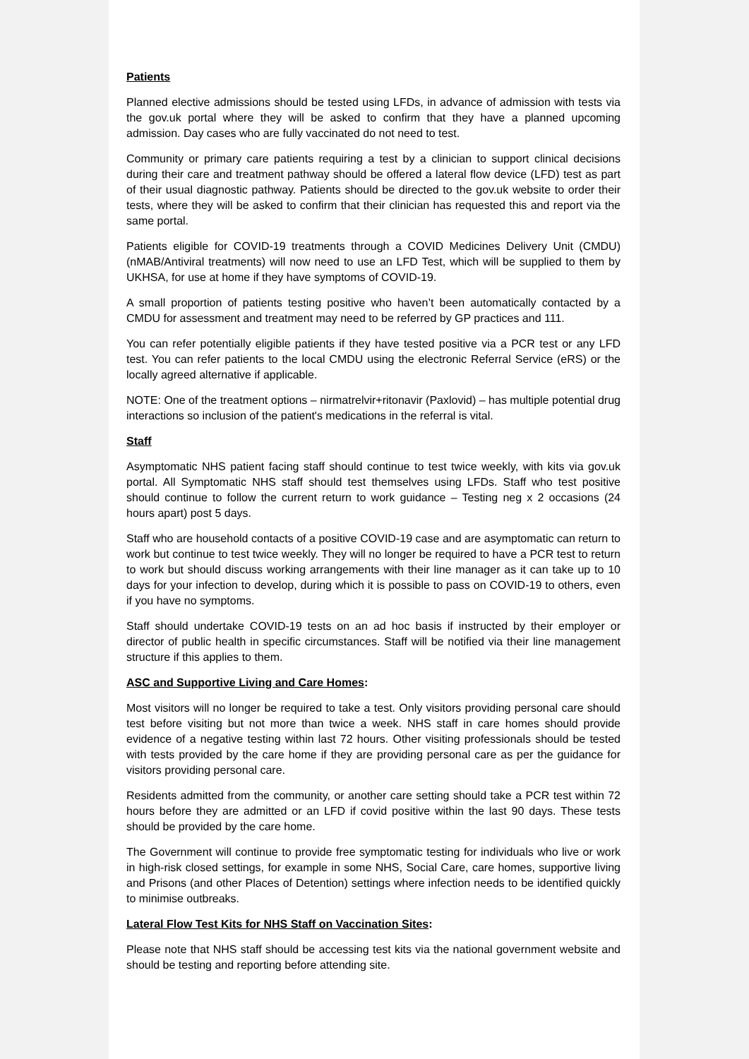Patients
Planned elective admissions should be tested using LFDs, in advance of admission with tests via the gov.uk portal where they will be asked to confirm that they have a planned upcoming admission. Day cases who are fully vaccinated do not need to test.
Community or primary care patients requiring a test by a clinician to support clinical decisions during their care and treatment pathway should be offered a lateral flow device (LFD) test as part of their usual diagnostic pathway. Patients should be directed to the gov.uk website to order their tests, where they will be asked to confirm that their clinician has requested this and report via the same portal.
Patients eligible for COVID-19 treatments through a COVID Medicines Delivery Unit (CMDU) (nMAB/Antiviral treatments) will now need to use an LFD Test, which will be supplied to them by UKHSA, for use at home if they have symptoms of COVID-19.
A small proportion of patients testing positive who haven’t been automatically contacted by a CMDU for assessment and treatment may need to be referred by GP practices and 111.
You can refer potentially eligible patients if they have tested positive via a PCR test or any LFD test. You can refer patients to the local CMDU using the electronic Referral Service (eRS) or the locally agreed alternative if applicable.
NOTE: One of the treatment options – nirmatrelvir+ritonavir (Paxlovid) – has multiple potential drug interactions so inclusion of the patient's medications in the referral is vital.
Staff
Asymptomatic NHS patient facing staff should continue to test twice weekly, with kits via gov.uk portal. All Symptomatic NHS staff should test themselves using LFDs. Staff who test positive should continue to follow the current return to work guidance – Testing neg x 2 occasions (24 hours apart) post 5 days.
Staff who are household contacts of a positive COVID-19 case and are asymptomatic can return to work but continue to test twice weekly. They will no longer be required to have a PCR test to return to work but should discuss working arrangements with their line manager as it can take up to 10 days for your infection to develop, during which it is possible to pass on COVID-19 to others, even if you have no symptoms.
Staff should undertake COVID-19 tests on an ad hoc basis if instructed by their employer or director of public health in specific circumstances. Staff will be notified via their line management structure if this applies to them.
ASC and Supportive Living and Care Homes:
Most visitors will no longer be required to take a test. Only visitors providing personal care should test before visiting but not more than twice a week. NHS staff in care homes should provide evidence of a negative testing within last 72 hours. Other visiting professionals should be tested with tests provided by the care home if they are providing personal care as per the guidance for visitors providing personal care.
Residents admitted from the community, or another care setting should take a PCR test within 72 hours before they are admitted or an LFD if covid positive within the last 90 days. These tests should be provided by the care home.
The Government will continue to provide free symptomatic testing for individuals who live or work in high-risk closed settings, for example in some NHS, Social Care, care homes, supportive living and Prisons (and other Places of Detention) settings where infection needs to be identified quickly to minimise outbreaks.
Lateral Flow Test Kits for NHS Staff on Vaccination Sites:
Please note that NHS staff should be accessing test kits via the national government website and should be testing and reporting before attending site.